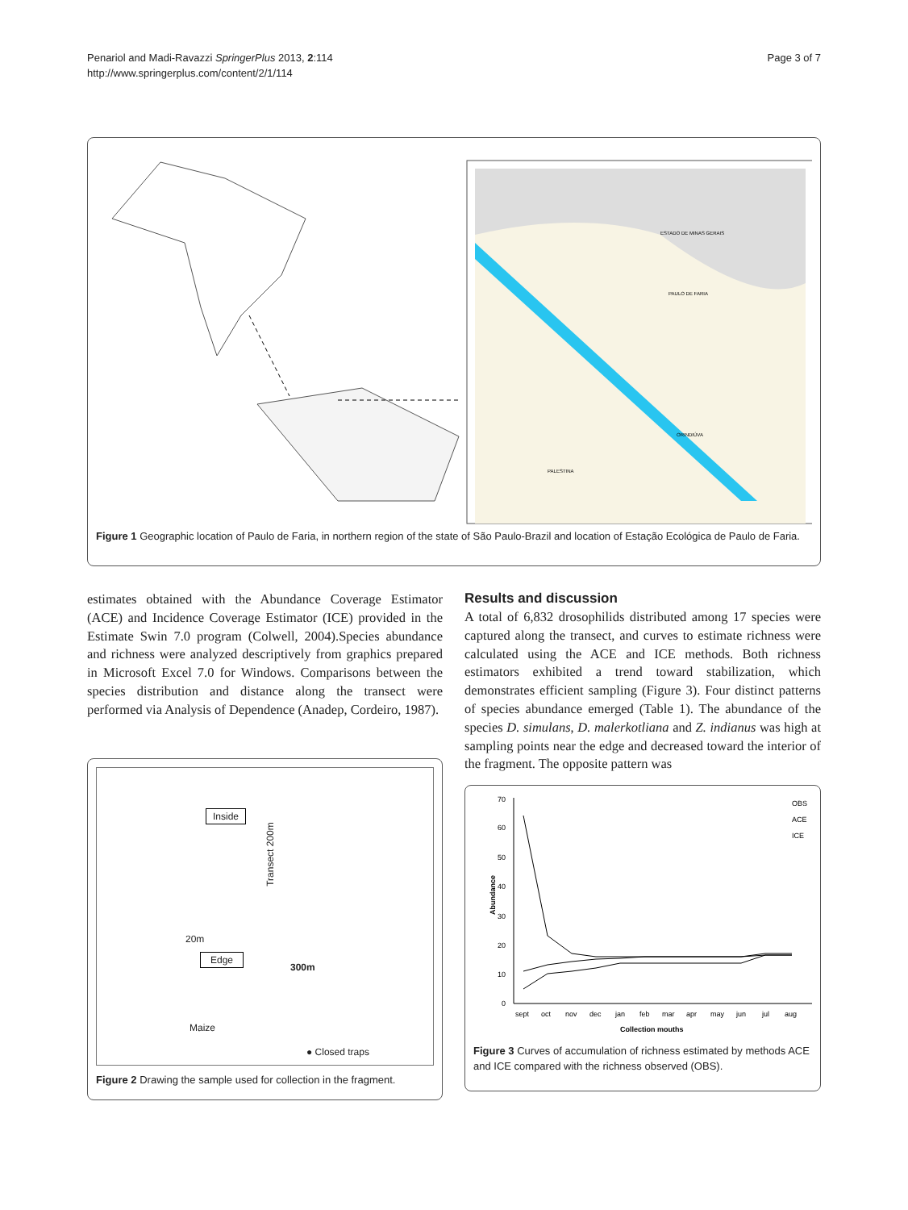Penariol and Madi-Ravazzi SpringerPlus 2013, 2:114
http://www.springerplus.com/content/2/1/114
Page 3 of 7
ORINDIÚVA
PALESTINA
ESTADO DE MINAS GERAIS
PAULO DE FARIA
Figure 1 Geographic location of Paulo de Faria, in northern region of the state of São Paulo-Brazil and location of Estação Ecológica de Paulo de Faria.
estimates obtained with the Abundance Coverage Estimator (ACE) and Incidence Coverage Estimator (ICE) provided in the Estimate Swin 7.0 program (Colwell, 2004).Species abundance and richness were analyzed descriptively from graphics prepared in Microsoft Excel 7.0 for Windows. Comparisons between the species distribution and distance along the transect were performed via Analysis of Dependence (Anadep, Cordeiro, 1987).
Inside
Transect 200m
20m
Edge
300m
Maize
● Closed traps
Figure 2 Drawing the sample used for collection in the fragment.
Results and discussion
A total of 6,832 drosophilids distributed among 17 species were captured along the transect, and curves to estimate richness were calculated using the ACE and ICE methods. Both richness estimators exhibited a trend toward stabilization, which demonstrates efficient sampling (Figure 3). Four distinct patterns of species abundance emerged (Table 1). The abundance of the species D. simulans, D. malerkotliana and Z. indianus was high at sampling points near the edge and decreased toward the interior of the fragment. The opposite pattern was
70
60
50
40
30
20
10
0
Abundance
OBS
ACE
ICE
sept
oct
nov
dec
jan
feb
mar
apr
may
jun
jul
aug
Collection mouths
Figure 3 Curves of accumulation of richness estimated by methods ACE and ICE compared with the richness observed (OBS).